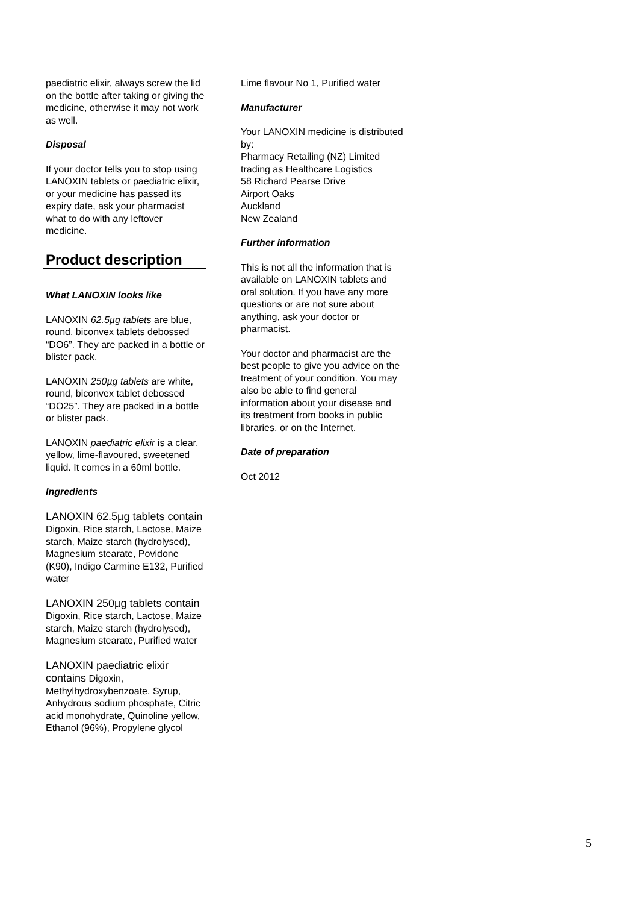paediatric elixir, always screw the lid on the bottle after taking or giving the medicine, otherwise it may not work as well.
Disposal
If your doctor tells you to stop using LANOXIN tablets or paediatric elixir, or your medicine has passed its expiry date, ask your pharmacist what to do with any leftover medicine.
Product description
What LANOXIN looks like
LANOXIN 62.5µg tablets are blue, round, biconvex tablets debossed “DO6”. They are packed in a bottle or blister pack.
LANOXIN 250µg tablets are white, round, biconvex tablet debossed “DO25”. They are packed in a bottle or blister pack.
LANOXIN paediatric elixir is a clear, yellow, lime-flavoured, sweetened liquid. It comes in a 60ml bottle.
Ingredients
LANOXIN 62.5µg tablets contain Digoxin, Rice starch, Lactose, Maize starch, Maize starch (hydrolysed), Magnesium stearate, Povidone (K90), Indigo Carmine E132, Purified water
LANOXIN 250µg tablets contain Digoxin, Rice starch, Lactose, Maize starch, Maize starch (hydrolysed), Magnesium stearate, Purified water
LANOXIN paediatric elixir contains Digoxin, Methylhydroxybenzoate, Syrup, Anhydrous sodium phosphate, Citric acid monohydrate, Quinoline yellow, Ethanol (96%), Propylene glycol
Lime flavour No 1, Purified water
Manufacturer
Your LANOXIN medicine is distributed by:
Pharmacy Retailing (NZ) Limited trading as Healthcare Logistics
58 Richard Pearse Drive
Airport Oaks
Auckland
New Zealand
Further information
This is not all the information that is available on LANOXIN tablets and oral solution. If you have any more questions or are not sure about anything, ask your doctor or pharmacist.
Your doctor and pharmacist are the best people to give you advice on the treatment of your condition. You may also be able to find general information about your disease and its treatment from books in public libraries, or on the Internet.
Date of preparation
Oct 2012
5